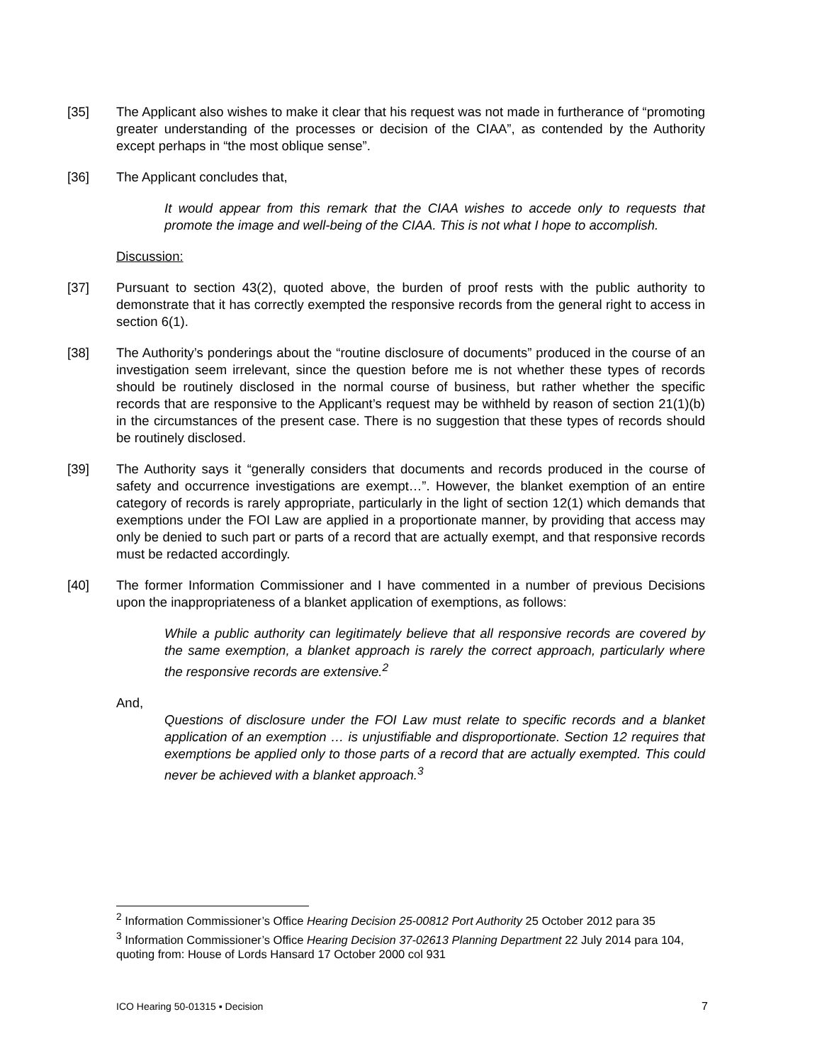[35] The Applicant also wishes to make it clear that his request was not made in furtherance of “promoting greater understanding of the processes or decision of the CIAA”, as contended by the Authority except perhaps in “the most oblique sense”.
[36] The Applicant concludes that,
It would appear from this remark that the CIAA wishes to accede only to requests that promote the image and well-being of the CIAA. This is not what I hope to accomplish.
Discussion:
[37] Pursuant to section 43(2), quoted above, the burden of proof rests with the public authority to demonstrate that it has correctly exempted the responsive records from the general right to access in section 6(1).
[38] The Authority’s ponderings about the “routine disclosure of documents” produced in the course of an investigation seem irrelevant, since the question before me is not whether these types of records should be routinely disclosed in the normal course of business, but rather whether the specific records that are responsive to the Applicant’s request may be withheld by reason of section 21(1)(b) in the circumstances of the present case. There is no suggestion that these types of records should be routinely disclosed.
[39] The Authority says it “generally considers that documents and records produced in the course of safety and occurrence investigations are exempt…”. However, the blanket exemption of an entire category of records is rarely appropriate, particularly in the light of section 12(1) which demands that exemptions under the FOI Law are applied in a proportionate manner, by providing that access may only be denied to such part or parts of a record that are actually exempt, and that responsive records must be redacted accordingly.
[40] The former Information Commissioner and I have commented in a number of previous Decisions upon the inappropriateness of a blanket application of exemptions, as follows:
While a public authority can legitimately believe that all responsive records are covered by the same exemption, a blanket approach is rarely the correct approach, particularly where the responsive records are extensive.<sup>2</sup>
And,
Questions of disclosure under the FOI Law must relate to specific records and a blanket application of an exemption … is unjustifiable and disproportionate. Section 12 requires that exemptions be applied only to those parts of a record that are actually exempted. This could never be achieved with a blanket approach.<sup>3</sup>
<sup>2</sup> Information Commissioner’s Office Hearing Decision 25-00812 Port Authority 25 October 2012 para 35
<sup>3</sup> Information Commissioner’s Office Hearing Decision 37-02613 Planning Department 22 July 2014 para 104, quoting from: House of Lords Hansard 17 October 2000 col 931
ICO Hearing 50-01315 ▪ Decision 7